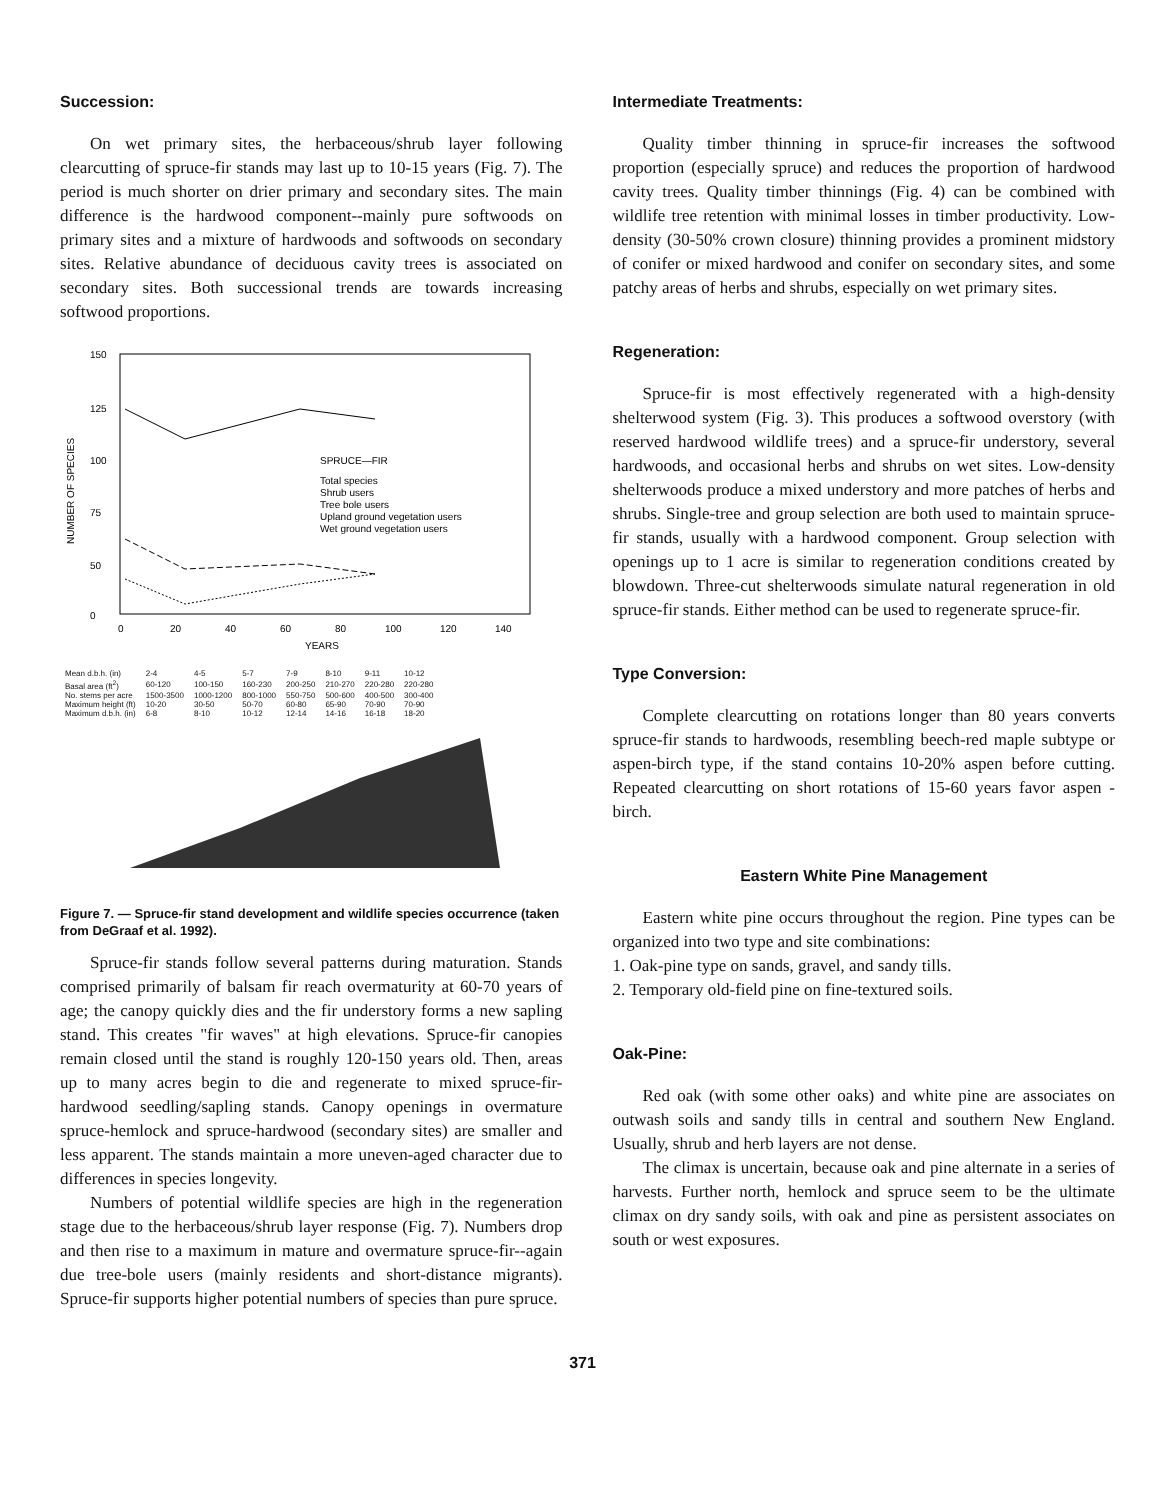Succession:
On wet primary sites, the herbaceous/shrub layer following clearcutting of spruce-fir stands may last up to 10-15 years (Fig. 7). The period is much shorter on drier primary and secondary sites. The main difference is the hardwood component--mainly pure softwoods on primary sites and a mixture of hardwoods and softwoods on secondary sites. Relative abundance of deciduous cavity trees is associated on secondary sites. Both successional trends are towards increasing softwood proportions.
150
125
100
75
50
0
NUMBER OF SPECIES
SPRUCE—FIR
Total species
Shrub users
Tree bole users
Upland ground vegetation users
Wet ground vegetation users
0
20
40
60
80
100
120
140
YEARS
| Mean d.b.h. (in) | 2-4 | 4-5 | 5-7 | 7-9 | 8-10 | 9-11 | 10-12 |
| Basal area (ft<sup>2</sup>) | 60-120 | 100-150 | 160-230 | 200-250 | 210-270 | 220-280 | 220-280 |
| No. stems per acre | 1500-3500 | 1000-1200 | 800-1000 | 550-750 | 500-600 | 400-500 | 300-400 |
| Maximum height (ft) | 10-20 | 30-50 | 50-70 | 60-80 | 65-90 | 70-90 | 70-90 |
| Maximum d.b.h. (in) | 6-8 | 8-10 | 10-12 | 12-14 | 14-16 | 16-18 | 18-20 |
Figure 7. — Spruce-fir stand development and wildlife species occurrence (taken from DeGraaf et al. 1992).
Spruce-fir stands follow several patterns during maturation. Stands comprised primarily of balsam fir reach overmaturity at 60-70 years of age; the canopy quickly dies and the fir understory forms a new sapling stand. This creates "fir waves" at high elevations. Spruce-fir canopies remain closed until the stand is roughly 120-150 years old. Then, areas up to many acres begin to die and regenerate to mixed spruce-fir-hardwood seedling/sapling stands. Canopy openings in overmature spruce-hemlock and spruce-hardwood (secondary sites) are smaller and less apparent. The stands maintain a more uneven-aged character due to differences in species longevity.
Numbers of potential wildlife species are high in the regeneration stage due to the herbaceous/shrub layer response (Fig. 7). Numbers drop and then rise to a maximum in mature and overmature spruce-fir--again due tree-bole users (mainly residents and short-distance migrants). Spruce-fir supports higher potential numbers of species than pure spruce.
Intermediate Treatments:
Quality timber thinning in spruce-fir increases the softwood proportion (especially spruce) and reduces the proportion of hardwood cavity trees. Quality timber thinnings (Fig. 4) can be combined with wildlife tree retention with minimal losses in timber productivity. Low-density (30-50% crown closure) thinning provides a prominent midstory of conifer or mixed hardwood and conifer on secondary sites, and some patchy areas of herbs and shrubs, especially on wet primary sites.
Regeneration:
Spruce-fir is most effectively regenerated with a high-density shelterwood system (Fig. 3). This produces a softwood overstory (with reserved hardwood wildlife trees) and a spruce-fir understory, several hardwoods, and occasional herbs and shrubs on wet sites. Low-density shelterwoods produce a mixed understory and more patches of herbs and shrubs. Single-tree and group selection are both used to maintain spruce-fir stands, usually with a hardwood component. Group selection with openings up to 1 acre is similar to regeneration conditions created by blowdown. Three-cut shelterwoods simulate natural regeneration in old spruce-fir stands. Either method can be used to regenerate spruce-fir.
Type Conversion:
Complete clearcutting on rotations longer than 80 years converts spruce-fir stands to hardwoods, resembling beech-red maple subtype or aspen-birch type, if the stand contains 10-20% aspen before cutting. Repeated clearcutting on short rotations of 15-60 years favor aspen - birch.
Eastern White Pine Management
Eastern white pine occurs throughout the region. Pine types can be organized into two type and site combinations:
1. Oak-pine type on sands, gravel, and sandy tills.
2. Temporary old-field pine on fine-textured soils.
Oak-Pine:
Red oak (with some other oaks) and white pine are associates on outwash soils and sandy tills in central and southern New England. Usually, shrub and herb layers are not dense.
The climax is uncertain, because oak and pine alternate in a series of harvests. Further north, hemlock and spruce seem to be the ultimate climax on dry sandy soils, with oak and pine as persistent associates on south or west exposures.
371